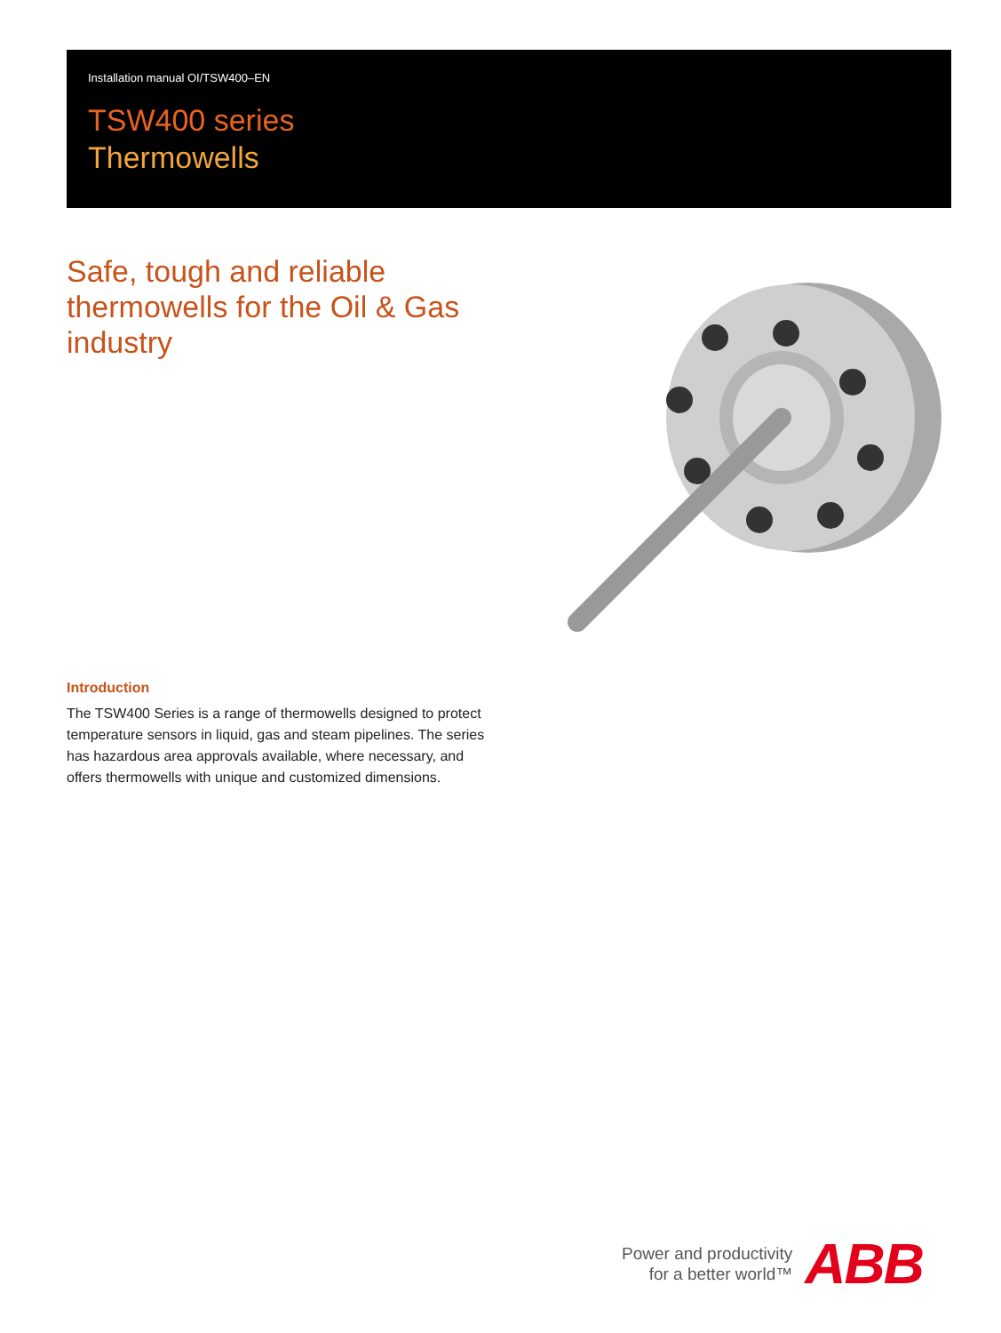Installation manual OI/TSW400–EN
TSW400 series
Thermowells
Safe, tough and reliable thermowells for the Oil & Gas industry
Introduction
The TSW400 Series is a range of thermowells designed to protect temperature sensors in liquid, gas and steam pipelines. The series has hazardous area approvals available, where necessary, and offers thermowells with unique and customized dimensions.
Power and productivity
for a better world™
ABB